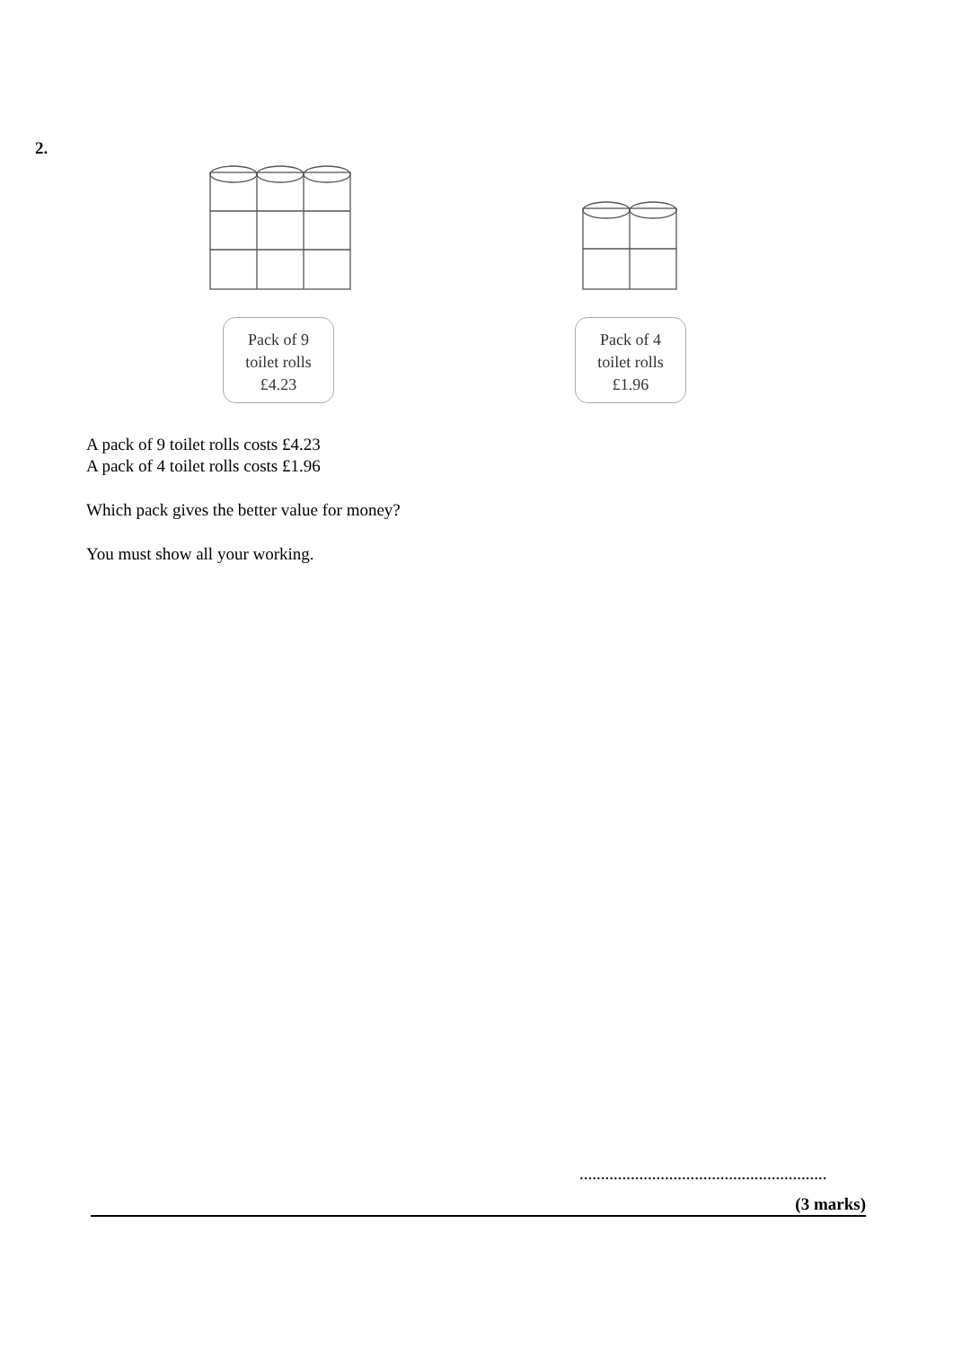2.
Pack of 9
toilet rolls
£4.23
Pack of 4
toilet rolls
£1.96
A pack of 9 toilet rolls costs £4.23
A pack of 4 toilet rolls costs £1.96
Which pack gives the better value for money?
You must show all your working.
..........................................................
(3 marks)